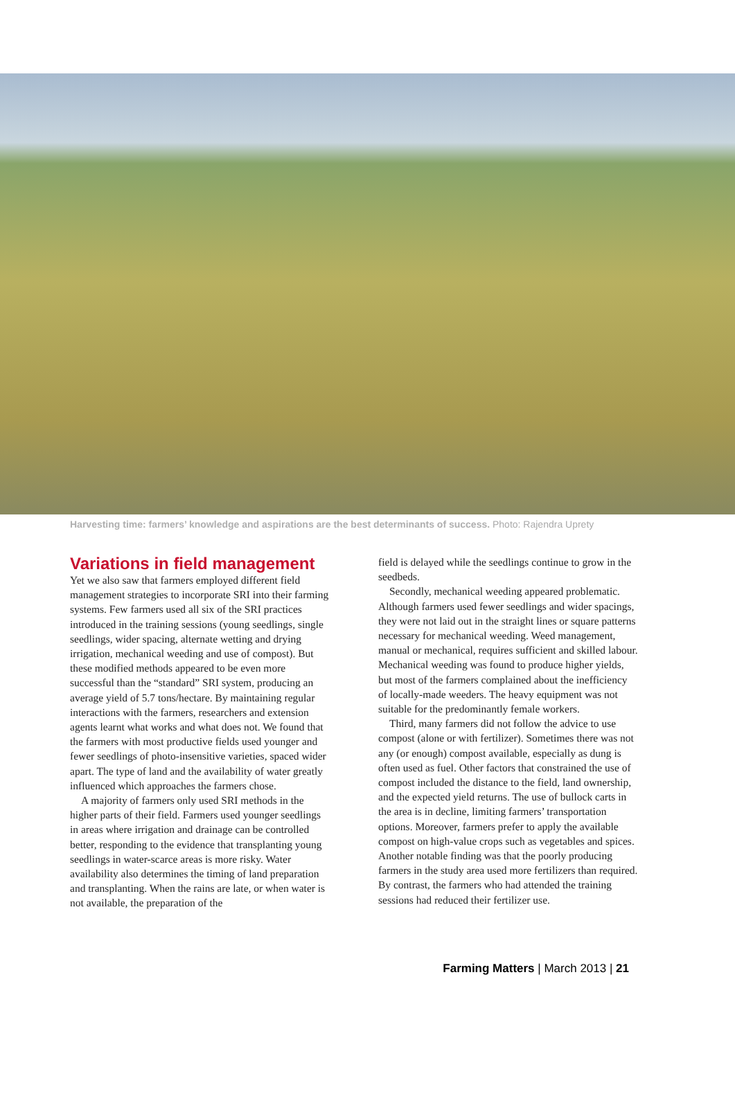Harvesting time: farmers’ knowledge and aspirations are the best determinants of success. Photo: Rajendra Uprety
Variations in field management
Yet we also saw that farmers employed different field management strategies to incorporate SRI into their farming systems. Few farmers used all six of the SRI practices introduced in the training sessions (young seedlings, single seedlings, wider spacing, alternate wetting and drying irrigation, mechanical weeding and use of compost). But these modified methods appeared to be even more successful than the “standard” SRI system, producing an average yield of 5.7 tons/hectare. By maintaining regular interactions with the farmers, researchers and extension agents learnt what works and what does not. We found that the farmers with most productive fields used younger and fewer seedlings of photo-insensitive varieties, spaced wider apart. The type of land and the availability of water greatly influenced which approaches the farmers chose.
A majority of farmers only used SRI methods in the higher parts of their field. Farmers used younger seedlings in areas where irrigation and drainage can be controlled better, responding to the evidence that transplanting young seedlings in water-scarce areas is more risky. Water availability also determines the timing of land preparation and transplanting. When the rains are late, or when water is not available, the preparation of the
field is delayed while the seedlings continue to grow in the seedbeds.
Secondly, mechanical weeding appeared problematic. Although farmers used fewer seedlings and wider spacings, they were not laid out in the straight lines or square patterns necessary for mechanical weeding. Weed management, manual or mechanical, requires sufficient and skilled labour. Mechanical weeding was found to produce higher yields, but most of the farmers complained about the inefficiency of locally-made weeders. The heavy equipment was not suitable for the predominantly female workers.
Third, many farmers did not follow the advice to use compost (alone or with fertilizer). Sometimes there was not any (or enough) compost available, especially as dung is often used as fuel. Other factors that constrained the use of compost included the distance to the field, land ownership, and the expected yield returns. The use of bullock carts in the area is in decline, limiting farmers’ transportation options. Moreover, farmers prefer to apply the available compost on high-value crops such as vegetables and spices. Another notable finding was that the poorly producing farmers in the study area used more fertilizers than required. By contrast, the farmers who had attended the training sessions had reduced their fertilizer use.
Farming Matters | March 2013 | 21